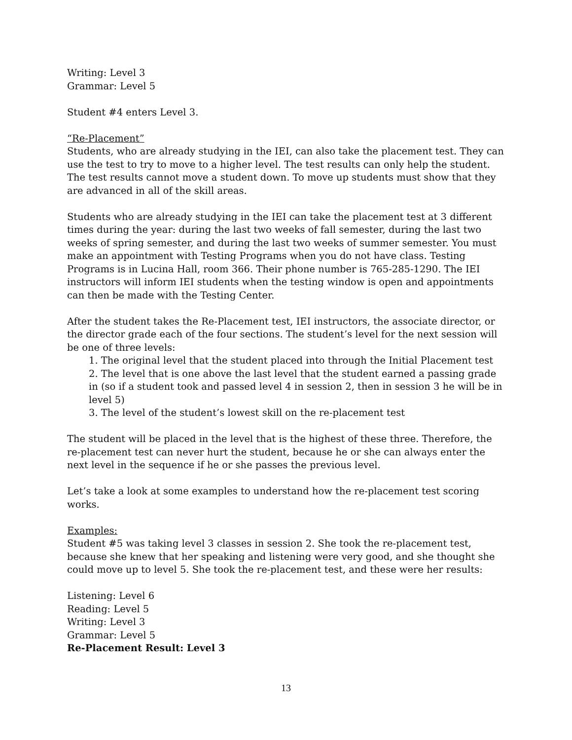Writing: Level 3
Grammar: Level 5
Student #4 enters Level 3.
“Re-Placement”
Students, who are already studying in the IEI, can also take the placement test. They can use the test to try to move to a higher level. The test results can only help the student. The test results cannot move a student down. To move up students must show that they are advanced in all of the skill areas.
Students who are already studying in the IEI can take the placement test at 3 different times during the year: during the last two weeks of fall semester, during the last two weeks of spring semester, and during the last two weeks of summer semester. You must make an appointment with Testing Programs when you do not have class. Testing Programs is in Lucina Hall, room 366. Their phone number is 765-285-1290. The IEI instructors will inform IEI students when the testing window is open and appointments can then be made with the Testing Center.
After the student takes the Re-Placement test, IEI instructors, the associate director, or the director grade each of the four sections. The student’s level for the next session will be one of three levels:
1. The original level that the student placed into through the Initial Placement test
2. The level that is one above the last level that the student earned a passing grade in (so if a student took and passed level 4 in session 2, then in session 3 he will be in level 5)
3. The level of the student’s lowest skill on the re-placement test
The student will be placed in the level that is the highest of these three. Therefore, the re-placement test can never hurt the student, because he or she can always enter the next level in the sequence if he or she passes the previous level.
Let’s take a look at some examples to understand how the re-placement test scoring works.
Examples:
Student #5 was taking level 3 classes in session 2. She took the re-placement test, because she knew that her speaking and listening were very good, and she thought she could move up to level 5. She took the re-placement test, and these were her results:
Listening: Level 6
Reading: Level 5
Writing: Level 3
Grammar: Level 5
Re-Placement Result: Level 3
13